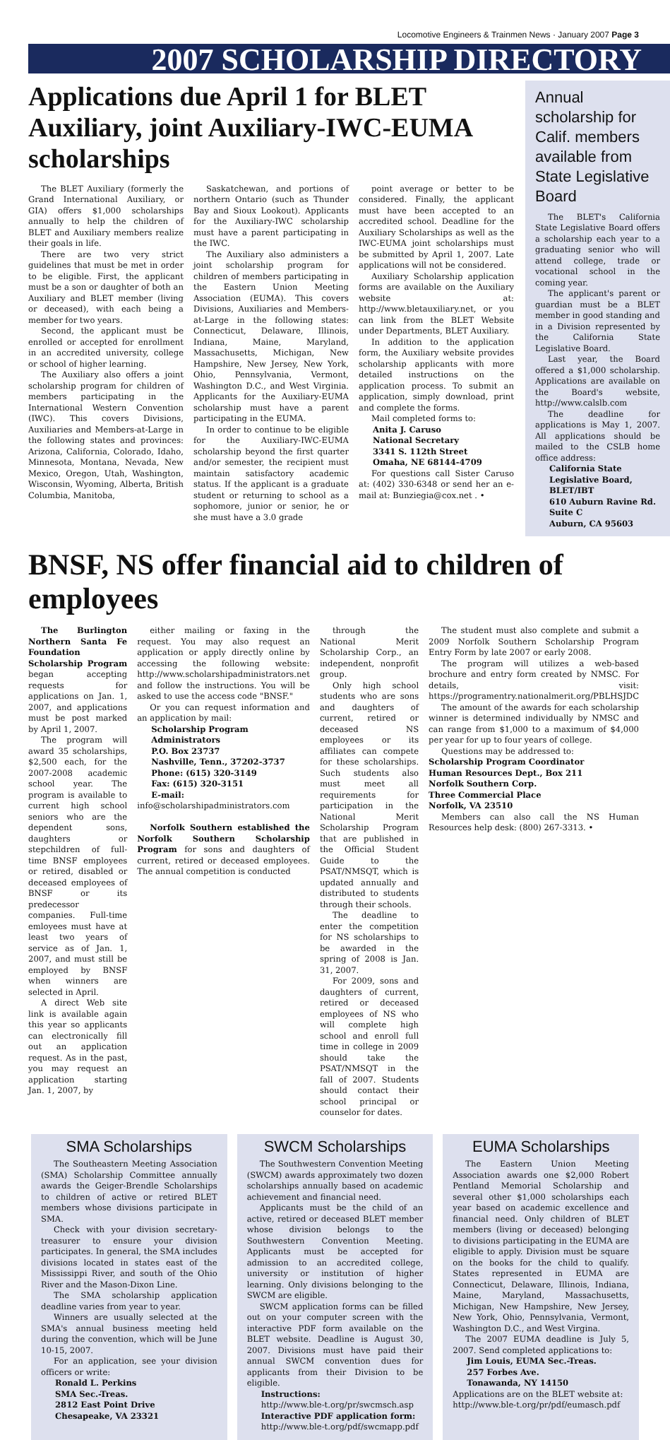Locomotive Engineers & Trainmen News · January 2007 Page 3
2007 SCHOLARSHIP DIRECTORY
Applications due April 1 for BLET Auxiliary, joint Auxiliary-IWC-EUMA scholarships
The BLET Auxiliary (formerly the Grand International Auxiliary, or GIA) offers $1,000 scholarships annually to help the children of BLET and Auxiliary members realize their goals in life.
There are two very strict guidelines that must be met in order to be eligible. First, the applicant must be a son or daughter of both an Auxiliary and BLET member (living or deceased), with each being a member for two years.
Second, the applicant must be enrolled or accepted for enrollment in an accredited university, college or school of higher learning.
The Auxiliary also offers a joint scholarship program for children of members participating in the International Western Convention (IWC). This covers Divisions, Auxiliaries and Members-at-Large in the following states and provinces: Arizona, California, Colorado, Idaho, Minnesota, Montana, Nevada, New Mexico, Oregon, Utah, Washington, Wisconsin, Wyoming, Alberta, British Columbia, Manitoba,
Saskatchewan, and portions of northern Ontario (such as Thunder Bay and Sioux Lookout). Applicants for the Auxiliary-IWC scholarship must have a parent participating in the IWC.
The Auxiliary also administers a joint scholarship program for children of members participating in the Eastern Union Meeting Association (EUMA). This covers Divisions, Auxiliaries and Members-at-Large in the following states: Connecticut, Delaware, Illinois, Indiana, Maine, Maryland, Massachusetts, Michigan, New Hampshire, New Jersey, New York, Ohio, Pennsylvania, Vermont, Washington D.C., and West Virginia. Applicants for the Auxiliary-EUMA scholarship must have a parent participating in the EUMA.
In order to continue to be eligible for the Auxiliary-IWC-EUMA scholarship beyond the first quarter and/or semester, the recipient must maintain satisfactory academic status. If the applicant is a graduate student or returning to school as a sophomore, junior or senior, he or she must have a 3.0 grade
point average or better to be considered. Finally, the applicant must have been accepted to an accredited school. Deadline for the Auxiliary Scholarships as well as the IWC-EUMA joint scholarships must be submitted by April 1, 2007. Late applications will not be considered.
Auxiliary Scholarship application forms are available on the Auxiliary website at: http://www.bletauxiliary.net, or you can link from the BLET Website under Departments, BLET Auxiliary.
In addition to the application form, the Auxiliary website provides scholarship applicants with more detailed instructions on the application process. To submit an application, simply download, print and complete the forms.
Mail completed forms to:
Anita J. Caruso
National Secretary
3341 S. 112th Street
Omaha, NE 68144-4709
For questions call Sister Caruso at: (402) 330-6348 or send her an e-mail at: Bunziegia@cox.net . •
Annual scholarship for Calif. members available from State Legislative Board
The BLET's California State Legislative Board offers a scholarship each year to a graduating senior who will attend college, trade or vocational school in the coming year.
The applicant's parent or guardian must be a BLET member in good standing and in a Division represented by the California State Legislative Board.
Last year, the Board offered a $1,000 scholarship. Applications are available on the Board's website, http://www.calslb.com
The deadline for applications is May 1, 2007. All applications should be mailed to the CSLB home office address:
California State Legislative Board, BLET/IBT
610 Auburn Ravine Rd.
Suite C
Auburn, CA 95603
BNSF, NS offer financial aid to children of employees
The Burlington Northern Santa Fe Foundation Scholarship Program began accepting requests for applications on Jan. 1, 2007, and applications must be post marked by April 1, 2007.
The program will award 35 scholarships, $2,500 each, for the 2007-2008 academic school year. The program is available to current high school seniors who are the dependent sons, daughters or stepchildren of full-time BNSF employees or retired, disabled or deceased employees of BNSF or its predecessor companies. Full-time emloyees must have at least two years of service as of Jan. 1, 2007, and must still be employed by BNSF when winners are selected in April.
A direct Web site link is available again this year so applicants can electronically fill out an application request. As in the past, you may request an application starting Jan. 1, 2007, by
either mailing or faxing in the request. You may also request an application or apply directly online by accessing the following website: http://www.scholarshipadministrators.net and follow the instructions. You will be asked to use the access code "BNSF."
Or you can request information and an application by mail:
Scholarship Program
Administrators
P.O. Box 23737
Nashville, Tenn., 37202-3737
Phone: (615) 320-3149
Fax: (615) 320-3151
E-mail:
info@scholarshipadministrators.com
Norfolk Southern established the Norfolk Southern Scholarship Program for sons and daughters of current, retired or deceased employees. The annual competition is conducted
through the National Merit Scholarship Corp., an independent, nonprofit group.
Only high school students who are sons and daughters of current, retired or deceased NS employees or its affiliates can compete for these scholarships. Such students also must meet all requirements for participation in the National Merit Scholarship Program that are published in the Official Student Guide to the PSAT/NMSQT, which is updated annually and distributed to students through their schools.
The deadline to enter the competition for NS scholarships to be awarded in the spring of 2008 is Jan. 31, 2007.
For 2009, sons and daughters of current, retired or deceased employees of NS who will complete high school and enroll full time in college in 2009 should take the PSAT/NMSQT in the fall of 2007. Students should contact their school principal or counselor for dates.
The student must also complete and submit a 2009 Norfolk Southern Scholarship Program Entry Form by late 2007 or early 2008.
The program will utilizes a web-based brochure and entry form created by NMSC. For details, visit: https://programentry.nationalmerit.org/PBLHSJDC
The amount of the awards for each scholarship winner is determined individually by NMSC and can range from $1,000 to a maximum of $4,000 per year for up to four years of college.
Questions may be addressed to:
Scholarship Program Coordinator
Human Resources Dept., Box 211
Norfolk Southern Corp.
Three Commercial Place
Norfolk, VA 23510
Members can also call the NS Human Resources help desk: (800) 267-3313. •
SMA Scholarships
The Southeastern Meeting Association (SMA) Scholarship Committee annually awards the Geiger-Brendle Scholarships to children of active or retired BLET members whose divisions participate in SMA.
Check with your division secretary-treasurer to ensure your division participates. In general, the SMA includes divisions located in states east of the Mississippi River, and south of the Ohio River and the Mason-Dixon Line.
The SMA scholarship application deadline varies from year to year.
Winners are usually selected at the SMA's annual business meeting held during the convention, which will be June 10-15, 2007.
For an application, see your division officers or write:
Ronald L. Perkins
SMA Sec.-Treas.
2812 East Point Drive
Chesapeake, VA 23321
SWCM Scholarships
The Southwestern Convention Meeting (SWCM) awards approximately two dozen scholarships annually based on academic achievement and financial need.
Applicants must be the child of an active, retired or deceased BLET member whose division belongs to the Southwestern Convention Meeting. Applicants must be accepted for admission to an accredited college, university or institution of higher learning. Only divisions belonging to the SWCM are eligible.
SWCM application forms can be filled out on your computer screen with the interactive PDF form available on the BLET website. Deadline is August 30, 2007. Divisions must have paid their annual SWCM convention dues for applicants from their Division to be eligible.
Instructions:
http://www.ble-t.org/pr/swcmsch.asp
Interactive PDF application form:
http://www.ble-t.org/pdf/swcmapp.pdf
EUMA Scholarships
The Eastern Union Meeting Association awards one $2,000 Robert Pentland Memorial Scholarship and several other $1,000 scholarships each year based on academic excellence and financial need. Only children of BLET members (living or deceased) belonging to divisions participating in the EUMA are eligible to apply. Division must be square on the books for the child to qualify. States represented in EUMA are Connecticut, Delaware, Illinois, Indiana, Maine, Maryland, Massachusetts, Michigan, New Hampshire, New Jersey, New York, Ohio, Pennsylvania, Vermont, Washington D.C., and West Virgina.
The 2007 EUMA deadline is July 5, 2007. Send completed applications to:
Jim Louis, EUMA Sec.-Treas.
257 Forbes Ave.
Tonawanda, NY 14150
Applications are on the BLET website at: http://www.ble-t.org/pr/pdf/eumasch.pdf